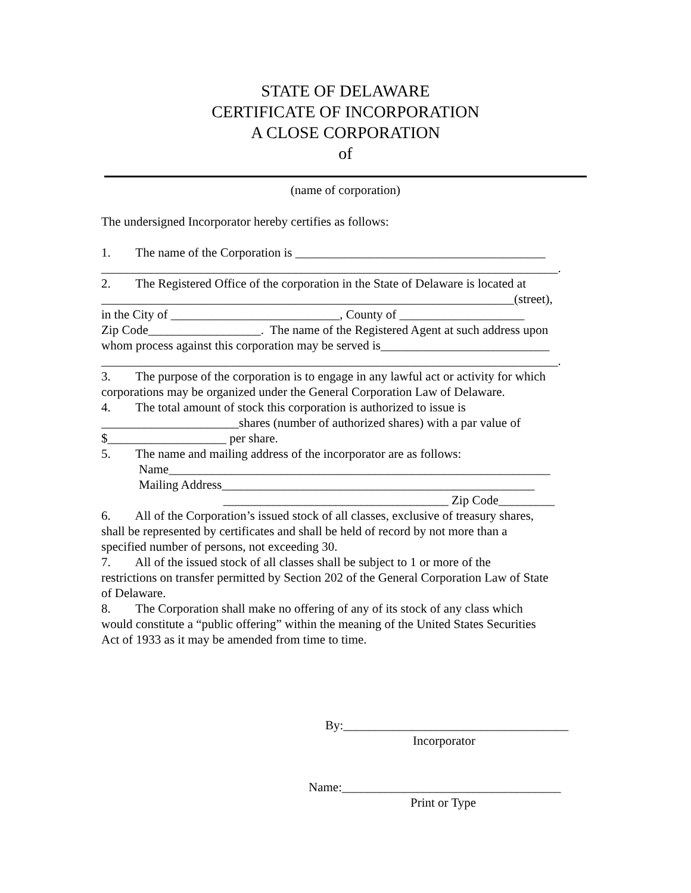STATE OF DELAWARE
CERTIFICATE OF INCORPORATION
A CLOSE CORPORATION
of
(name of corporation)
The undersigned Incorporator hereby certifies as follows:
1. The name of the Corporation is ________________________________________
_________________________________________________________________________.
2. The Registered Office of the corporation in the State of Delaware is located at
__________________________________________________________________(street),
in the City of ___________________________, County of ____________________
Zip Code__________________. The name of the Registered Agent at such address upon
whom process against this corporation may be served is___________________________
_________________________________________________________________________.
3. The purpose of the corporation is to engage in any lawful act or activity for which
corporations may be organized under the General Corporation Law of Delaware.
4. The total amount of stock this corporation is authorized to issue is
______________________shares (number of authorized shares) with a par value of
$___________________ per share.
5. The name and mailing address of the incorporator are as follows:
Name_____________________________________________________________
Mailing Address__________________________________________________
____________________________________ Zip Code_________
6. All of the Corporation’s issued stock of all classes, exclusive of treasury shares,
shall be represented by certificates and shall be held of record by not more than a
specified number of persons, not exceeding 30.
7. All of the issued stock of all classes shall be subject to 1 or more of the
restrictions on transfer permitted by Section 202 of the General Corporation Law of State
of Delaware.
8. The Corporation shall make no offering of any of its stock of any class which
would constitute a “public offering” within the meaning of the United States Securities
Act of 1933 as it may be amended from time to time.
By:____________________________________
Incorporator
Name:___________________________________
Print or Type